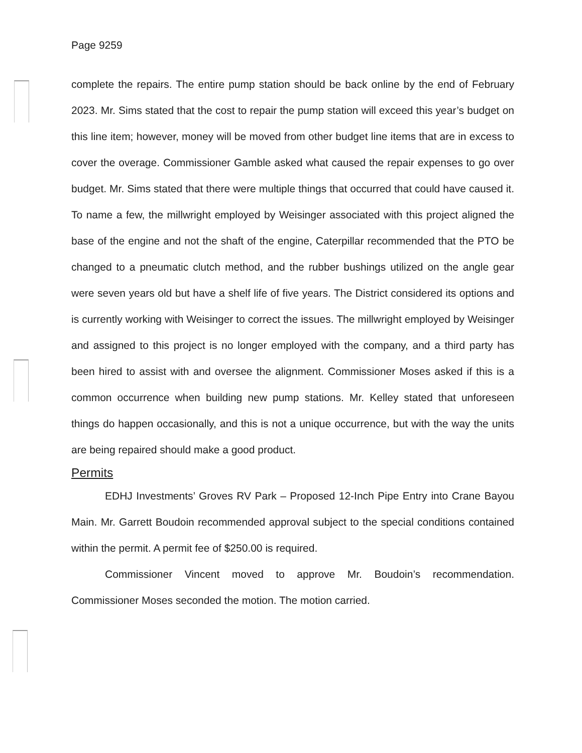Page 9259
complete the repairs. The entire pump station should be back online by the end of February 2023. Mr. Sims stated that the cost to repair the pump station will exceed this year’s budget on this line item; however, money will be moved from other budget line items that are in excess to cover the overage. Commissioner Gamble asked what caused the repair expenses to go over budget. Mr. Sims stated that there were multiple things that occurred that could have caused it. To name a few, the millwright employed by Weisinger associated with this project aligned the base of the engine and not the shaft of the engine, Caterpillar recommended that the PTO be changed to a pneumatic clutch method, and the rubber bushings utilized on the angle gear were seven years old but have a shelf life of five years. The District considered its options and is currently working with Weisinger to correct the issues. The millwright employed by Weisinger and assigned to this project is no longer employed with the company, and a third party has been hired to assist with and oversee the alignment. Commissioner Moses asked if this is a common occurrence when building new pump stations. Mr. Kelley stated that unforeseen things do happen occasionally, and this is not a unique occurrence, but with the way the units are being repaired should make a good product.
Permits
EDHJ Investments’ Groves RV Park – Proposed 12-Inch Pipe Entry into Crane Bayou Main. Mr. Garrett Boudoin recommended approval subject to the special conditions contained within the permit. A permit fee of $250.00 is required.
Commissioner Vincent moved to approve Mr. Boudoin’s recommendation. Commissioner Moses seconded the motion. The motion carried.